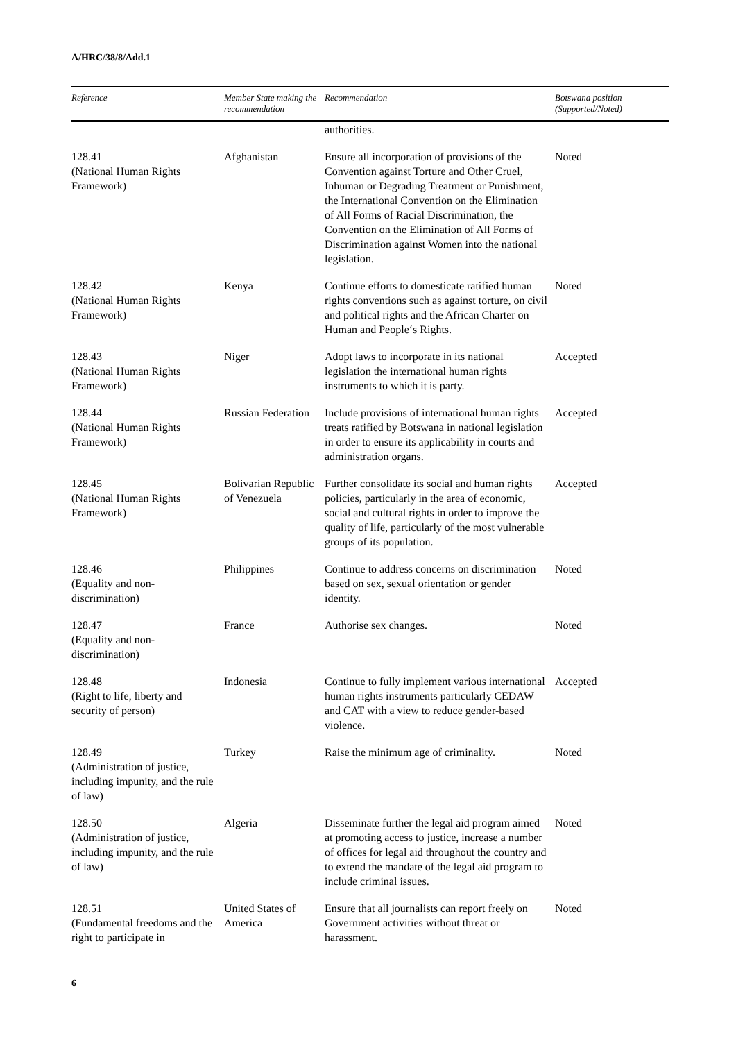A/HRC/38/8/Add.1
| Reference | Member State making the recommendation | Recommendation | Botswana position (Supported/Noted) |
| --- | --- | --- | --- |
| | | authorities. | |
| 128.41 (National Human Rights Framework) | Afghanistan | Ensure all incorporation of provisions of the Convention against Torture and Other Cruel, Inhuman or Degrading Treatment or Punishment, the International Convention on the Elimination of All Forms of Racial Discrimination, the Convention on the Elimination of All Forms of Discrimination against Women into the national legislation. | Noted |
| 128.42 (National Human Rights Framework) | Kenya | Continue efforts to domesticate ratified human rights conventions such as against torture, on civil and political rights and the African Charter on Human and People‘s Rights. | Noted |
| 128.43 (National Human Rights Framework) | Niger | Adopt laws to incorporate in its national legislation the international human rights instruments to which it is party. | Accepted |
| 128.44 (National Human Rights Framework) | Russian Federation | Include provisions of international human rights treats ratified by Botswana in national legislation in order to ensure its applicability in courts and administration organs. | Accepted |
| 128.45 (National Human Rights Framework) | Bolivarian Republic of Venezuela | Further consolidate its social and human rights policies, particularly in the area of economic, social and cultural rights in order to improve the quality of life, particularly of the most vulnerable groups of its population. | Accepted |
| 128.46 (Equality and non-discrimination) | Philippines | Continue to address concerns on discrimination based on sex, sexual orientation or gender identity. | Noted |
| 128.47 (Equality and non-discrimination) | France | Authorise sex changes. | Noted |
| 128.48 (Right to life, liberty and security of person) | Indonesia | Continue to fully implement various international human rights instruments particularly CEDAW and CAT with a view to reduce gender-based violence. | Accepted |
| 128.49 (Administration of justice, including impunity, and the rule of law) | Turkey | Raise the minimum age of criminality. | Noted |
| 128.50 (Administration of justice, including impunity, and the rule of law) | Algeria | Disseminate further the legal aid program aimed at promoting access to justice, increase a number of offices for legal aid throughout the country and to extend the mandate of the legal aid program to include criminal issues. | Noted |
| 128.51 (Fundamental freedoms and the right to participate in | United States of America | Ensure that all journalists can report freely on Government activities without threat or harassment. | Noted |
6